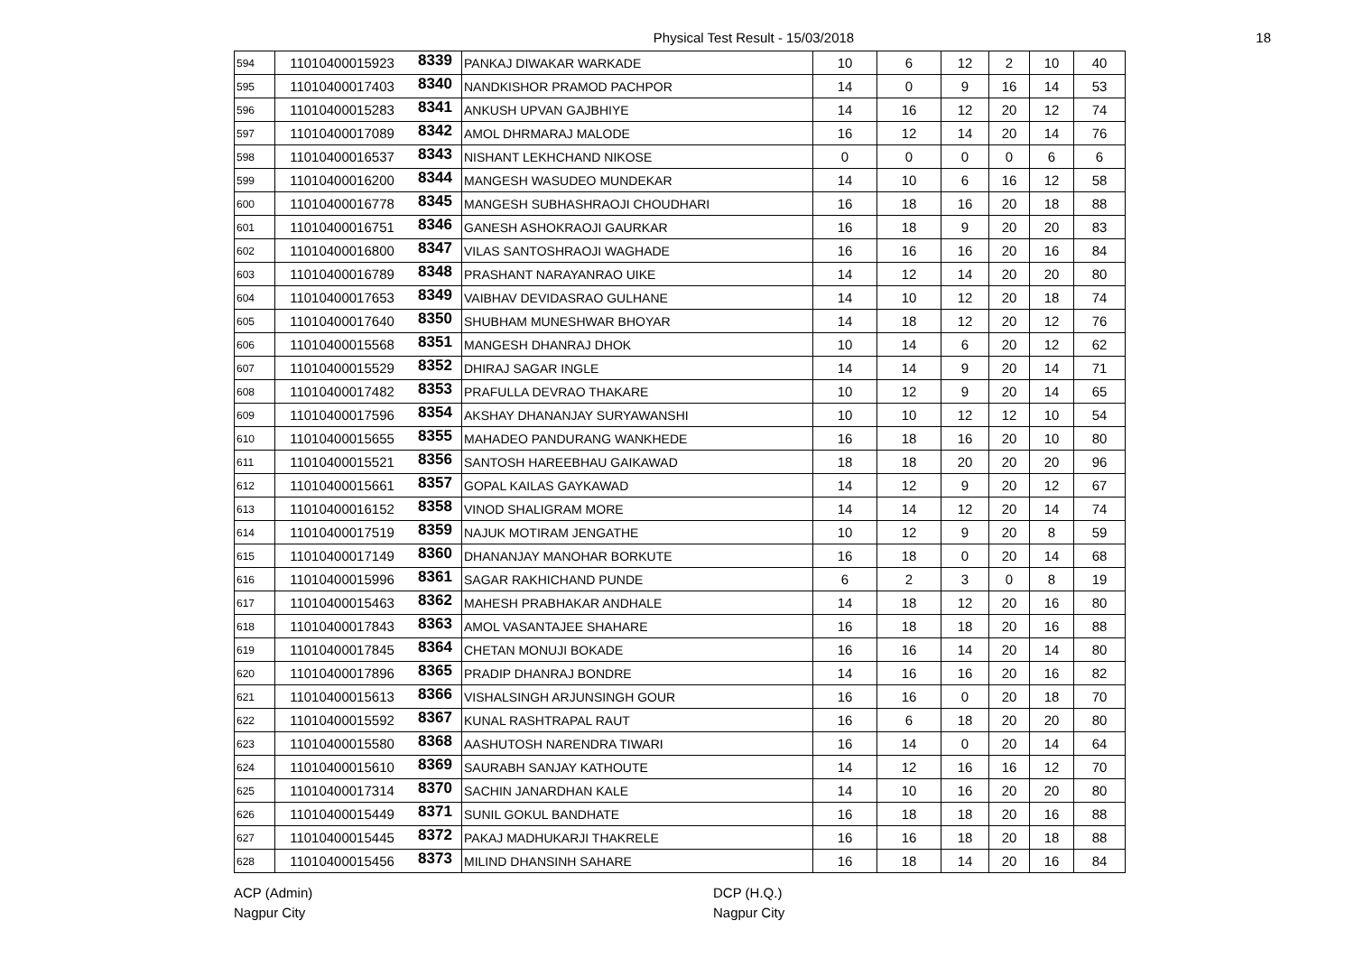Physical Test Result - 15/03/2018
18
| 594 | 11010400015923 | 8339 | PANKAJ DIWAKAR WARKADE | 10 | 6 | 12 | 2 | 10 | 40 |
| 595 | 11010400017403 | 8340 | NANDKISHOR PRAMOD PACHPOR | 14 | 0 | 9 | 16 | 14 | 53 |
| 596 | 11010400015283 | 8341 | ANKUSH UPVAN GAJBHIYE | 14 | 16 | 12 | 20 | 12 | 74 |
| 597 | 11010400017089 | 8342 | AMOL DHRMARAJ MALODE | 16 | 12 | 14 | 20 | 14 | 76 |
| 598 | 11010400016537 | 8343 | NISHANT LEKHCHAND NIKOSE | 0 | 0 | 0 | 0 | 6 | 6 |
| 599 | 11010400016200 | 8344 | MANGESH WASUDEO MUNDEKAR | 14 | 10 | 6 | 16 | 12 | 58 |
| 600 | 11010400016778 | 8345 | MANGESH SUBHASHRAOJI CHOUDHARI | 16 | 18 | 16 | 20 | 18 | 88 |
| 601 | 11010400016751 | 8346 | GANESH ASHOKRAOJI GAURKAR | 16 | 18 | 9 | 20 | 20 | 83 |
| 602 | 11010400016800 | 8347 | VILAS SANTOSHRAOJI WAGHADE | 16 | 16 | 16 | 20 | 16 | 84 |
| 603 | 11010400016789 | 8348 | PRASHANT NARAYANRAO UIKE | 14 | 12 | 14 | 20 | 20 | 80 |
| 604 | 11010400017653 | 8349 | VAIBHAV DEVIDASRAO GULHANE | 14 | 10 | 12 | 20 | 18 | 74 |
| 605 | 11010400017640 | 8350 | SHUBHAM MUNESHWAR BHOYAR | 14 | 18 | 12 | 20 | 12 | 76 |
| 606 | 11010400015568 | 8351 | MANGESH DHANRAJ DHOK | 10 | 14 | 6 | 20 | 12 | 62 |
| 607 | 11010400015529 | 8352 | DHIRAJ SAGAR INGLE | 14 | 14 | 9 | 20 | 14 | 71 |
| 608 | 11010400017482 | 8353 | PRAFULLA DEVRAO THAKARE | 10 | 12 | 9 | 20 | 14 | 65 |
| 609 | 11010400017596 | 8354 | AKSHAY DHANANJAY SURYAWANSHI | 10 | 10 | 12 | 12 | 10 | 54 |
| 610 | 11010400015655 | 8355 | MAHADEO PANDURANG WANKHEDE | 16 | 18 | 16 | 20 | 10 | 80 |
| 611 | 11010400015521 | 8356 | SANTOSH HAREEBHAU GAIKAWAD | 18 | 18 | 20 | 20 | 20 | 96 |
| 612 | 11010400015661 | 8357 | GOPAL KAILAS GAYKAWAD | 14 | 12 | 9 | 20 | 12 | 67 |
| 613 | 11010400016152 | 8358 | VINOD SHALIGRAM MORE | 14 | 14 | 12 | 20 | 14 | 74 |
| 614 | 11010400017519 | 8359 | NAJUK MOTIRAM JENGATHE | 10 | 12 | 9 | 20 | 8 | 59 |
| 615 | 11010400017149 | 8360 | DHANANJAY MANOHAR BORKUTE | 16 | 18 | 0 | 20 | 14 | 68 |
| 616 | 11010400015996 | 8361 | SAGAR RAKHICHAND PUNDE | 6 | 2 | 3 | 0 | 8 | 19 |
| 617 | 11010400015463 | 8362 | MAHESH PRABHAKAR ANDHALE | 14 | 18 | 12 | 20 | 16 | 80 |
| 618 | 11010400017843 | 8363 | AMOL VASANTAJEE SHAHARE | 16 | 18 | 18 | 20 | 16 | 88 |
| 619 | 11010400017845 | 8364 | CHETAN MONUJI BOKADE | 16 | 16 | 14 | 20 | 14 | 80 |
| 620 | 11010400017896 | 8365 | PRADIP DHANRAJ BONDRE | 14 | 16 | 16 | 20 | 16 | 82 |
| 621 | 11010400015613 | 8366 | VISHALSINGH ARJUNSINGH GOUR | 16 | 16 | 0 | 20 | 18 | 70 |
| 622 | 11010400015592 | 8367 | KUNAL RASHTRAPAL RAUT | 16 | 6 | 18 | 20 | 20 | 80 |
| 623 | 11010400015580 | 8368 | AASHUTOSH NARENDRA TIWARI | 16 | 14 | 0 | 20 | 14 | 64 |
| 624 | 11010400015610 | 8369 | SAURABH SANJAY KATHOUTE | 14 | 12 | 16 | 16 | 12 | 70 |
| 625 | 11010400017314 | 8370 | SACHIN JANARDHAN KALE | 14 | 10 | 16 | 20 | 20 | 80 |
| 626 | 11010400015449 | 8371 | SUNIL GOKUL BANDHATE | 16 | 18 | 18 | 20 | 16 | 88 |
| 627 | 11010400015445 | 8372 | PAKAJ MADHUKARJI THAKRELE | 16 | 16 | 18 | 20 | 18 | 88 |
| 628 | 11010400015456 | 8373 | MILIND DHANSINH SAHARE | 16 | 18 | 14 | 20 | 16 | 84 |
ACP (Admin)
Nagpur City
DCP (H.Q.)
Nagpur City